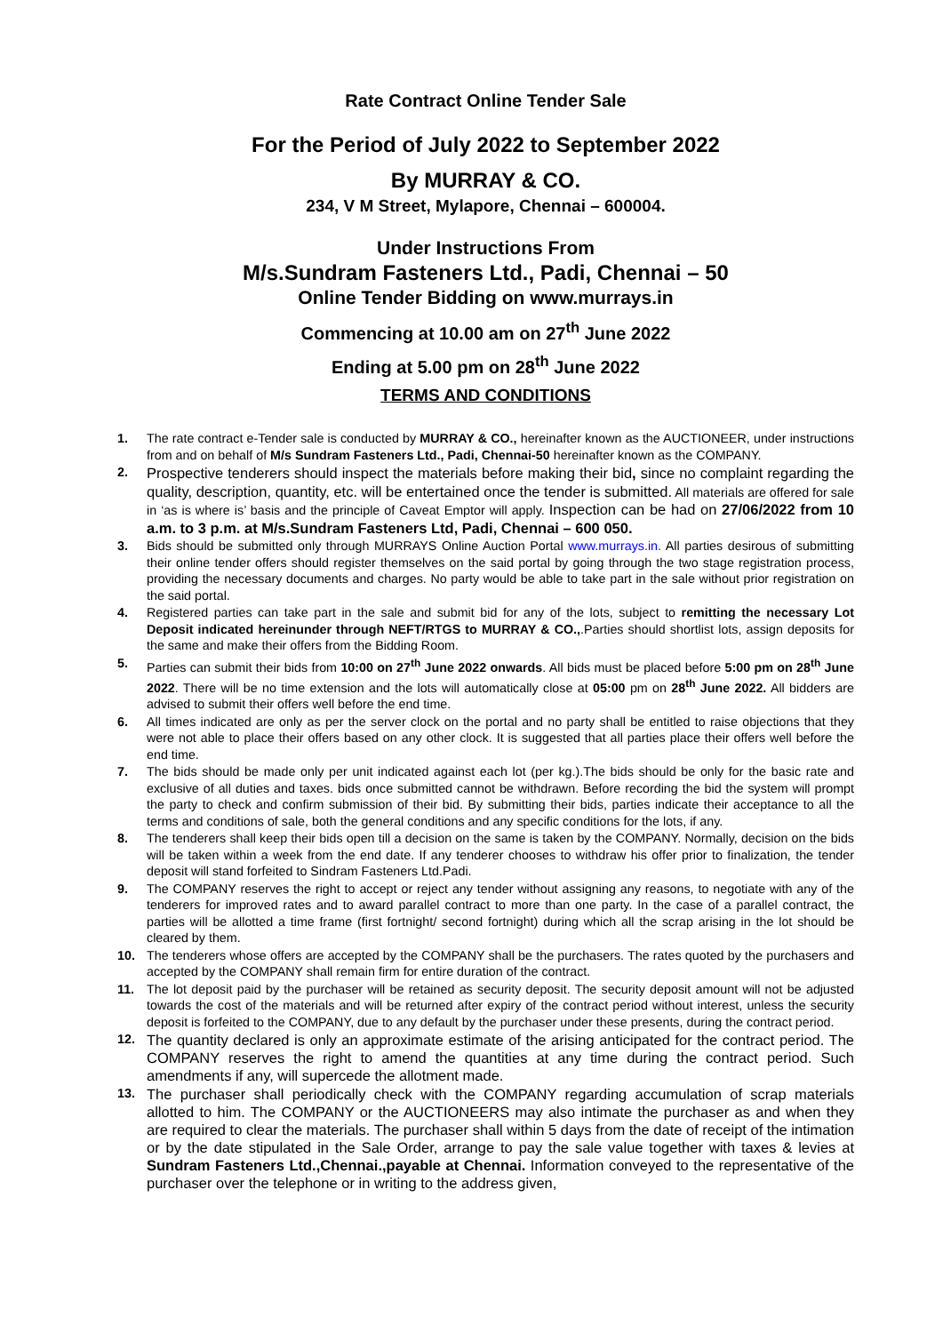Rate Contract Online Tender Sale
For the Period of July 2022 to September 2022
By MURRAY & CO.
234, V M Street, Mylapore, Chennai – 600004.
Under Instructions From
M/s.Sundram Fasteners Ltd., Padi, Chennai – 50
Online Tender Bidding on www.murrays.in
Commencing at 10.00 am on 27<sup>th</sup> June 2022
Ending at 5.00 pm on 28<sup>th</sup> June 2022
TERMS AND CONDITIONS
1. The rate contract e-Tender sale is conducted by MURRAY & CO., hereinafter known as the AUCTIONEER, under instructions from and on behalf of M/s Sundram Fasteners Ltd., Padi, Chennai-50 hereinafter known as the COMPANY.
2. Prospective tenderers should inspect the materials before making their bid, since no complaint regarding the quality, description, quantity, etc. will be entertained once the tender is submitted. All materials are offered for sale in ‘as is where is’ basis and the principle of Caveat Emptor will apply. Inspection can be had on 27/06/2022 from 10 a.m. to 3 p.m. at M/s.Sundram Fasteners Ltd, Padi, Chennai – 600 050.
3. Bids should be submitted only through MURRAYS Online Auction Portal www.murrays.in. All parties desirous of submitting their online tender offers should register themselves on the said portal by going through the two stage registration process, providing the necessary documents and charges. No party would be able to take part in the sale without prior registration on the said portal.
4. Registered parties can take part in the sale and submit bid for any of the lots, subject to remitting the necessary Lot Deposit indicated hereinunder through NEFT/RTGS to MURRAY & CO.,.Parties should shortlist lots, assign deposits for the same and make their offers from the Bidding Room.
5. Parties can submit their bids from 10:00 on 27<sup>th</sup> June 2022 onwards. All bids must be placed before 5:00 pm on 28<sup>th</sup> June 2022. There will be no time extension and the lots will automatically close at 05:00 pm on 28<sup>th</sup> June 2022. All bidders are advised to submit their offers well before the end time.
6. All times indicated are only as per the server clock on the portal and no party shall be entitled to raise objections that they were not able to place their offers based on any other clock. It is suggested that all parties place their offers well before the end time.
7. The bids should be made only per unit indicated against each lot (per kg.).The bids should be only for the basic rate and exclusive of all duties and taxes. bids once submitted cannot be withdrawn. Before recording the bid the system will prompt the party to check and confirm submission of their bid. By submitting their bids, parties indicate their acceptance to all the terms and conditions of sale, both the general conditions and any specific conditions for the lots, if any.
8. The tenderers shall keep their bids open till a decision on the same is taken by the COMPANY. Normally, decision on the bids will be taken within a week from the end date. If any tenderer chooses to withdraw his offer prior to finalization, the tender deposit will stand forfeited to Sindram Fasteners Ltd.Padi.
9. The COMPANY reserves the right to accept or reject any tender without assigning any reasons, to negotiate with any of the tenderers for improved rates and to award parallel contract to more than one party. In the case of a parallel contract, the parties will be allotted a time frame (first fortnight/ second fortnight) during which all the scrap arising in the lot should be cleared by them.
10. The tenderers whose offers are accepted by the COMPANY shall be the purchasers. The rates quoted by the purchasers and accepted by the COMPANY shall remain firm for entire duration of the contract.
11. The lot deposit paid by the purchaser will be retained as security deposit. The security deposit amount will not be adjusted towards the cost of the materials and will be returned after expiry of the contract period without interest, unless the security deposit is forfeited to the COMPANY, due to any default by the purchaser under these presents, during the contract period.
12. The quantity declared is only an approximate estimate of the arising anticipated for the contract period. The COMPANY reserves the right to amend the quantities at any time during the contract period. Such amendments if any, will supercede the allotment made.
13. The purchaser shall periodically check with the COMPANY regarding accumulation of scrap materials allotted to him. The COMPANY or the AUCTIONEERS may also intimate the purchaser as and when they are required to clear the materials. The purchaser shall within 5 days from the date of receipt of the intimation or by the date stipulated in the Sale Order, arrange to pay the sale value together with taxes & levies at Sundram Fasteners Ltd.,Chennai.,payable at Chennai. Information conveyed to the representative of the purchaser over the telephone or in writing to the address given,